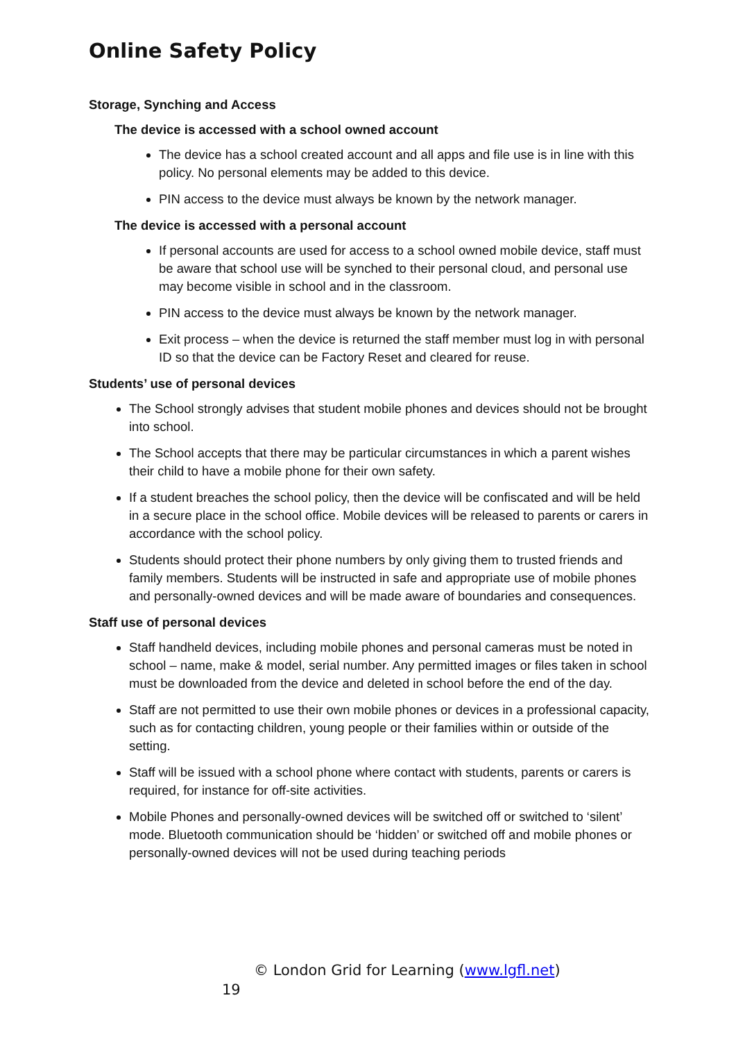Online Safety Policy
Storage, Synching and Access
The device is accessed with a school owned account
The device has a school created account and all apps and file use is in line with this policy. No personal elements may be added to this device.
PIN access to the device must always be known by the network manager.
The device is accessed with a personal account
If personal accounts are used for access to a school owned mobile device, staff must be aware that school use will be synched to their personal cloud, and personal use may become visible in school and in the classroom.
PIN access to the device must always be known by the network manager.
Exit process – when the device is returned the staff member must log in with personal ID so that the device can be Factory Reset and cleared for reuse.
Students’ use of personal devices
The School strongly advises that student mobile phones and devices should not be brought into school.
The School accepts that there may be particular circumstances in which a parent wishes their child to have a mobile phone for their own safety.
If a student breaches the school policy, then the device will be confiscated and will be held in a secure place in the school office. Mobile devices will be released to parents or carers in accordance with the school policy.
Students should protect their phone numbers by only giving them to trusted friends and family members. Students will be instructed in safe and appropriate use of mobile phones and personally-owned devices and will be made aware of boundaries and consequences.
Staff use of personal devices
Staff handheld devices, including mobile phones and personal cameras must be noted in school – name, make & model, serial number. Any permitted images or files taken in school must be downloaded from the device and deleted in school before the end of the day.
Staff are not permitted to use their own mobile phones or devices in a professional capacity, such as for contacting children, young people or their families within or outside of the setting.
Staff will be issued with a school phone where contact with students, parents or carers is required, for instance for off-site activities.
Mobile Phones and personally-owned devices will be switched off or switched to ‘silent’ mode. Bluetooth communication should be ‘hidden’ or switched off and mobile phones or personally-owned devices will not be used during teaching periods
© London Grid for Learning (www.lgfl.net)
19